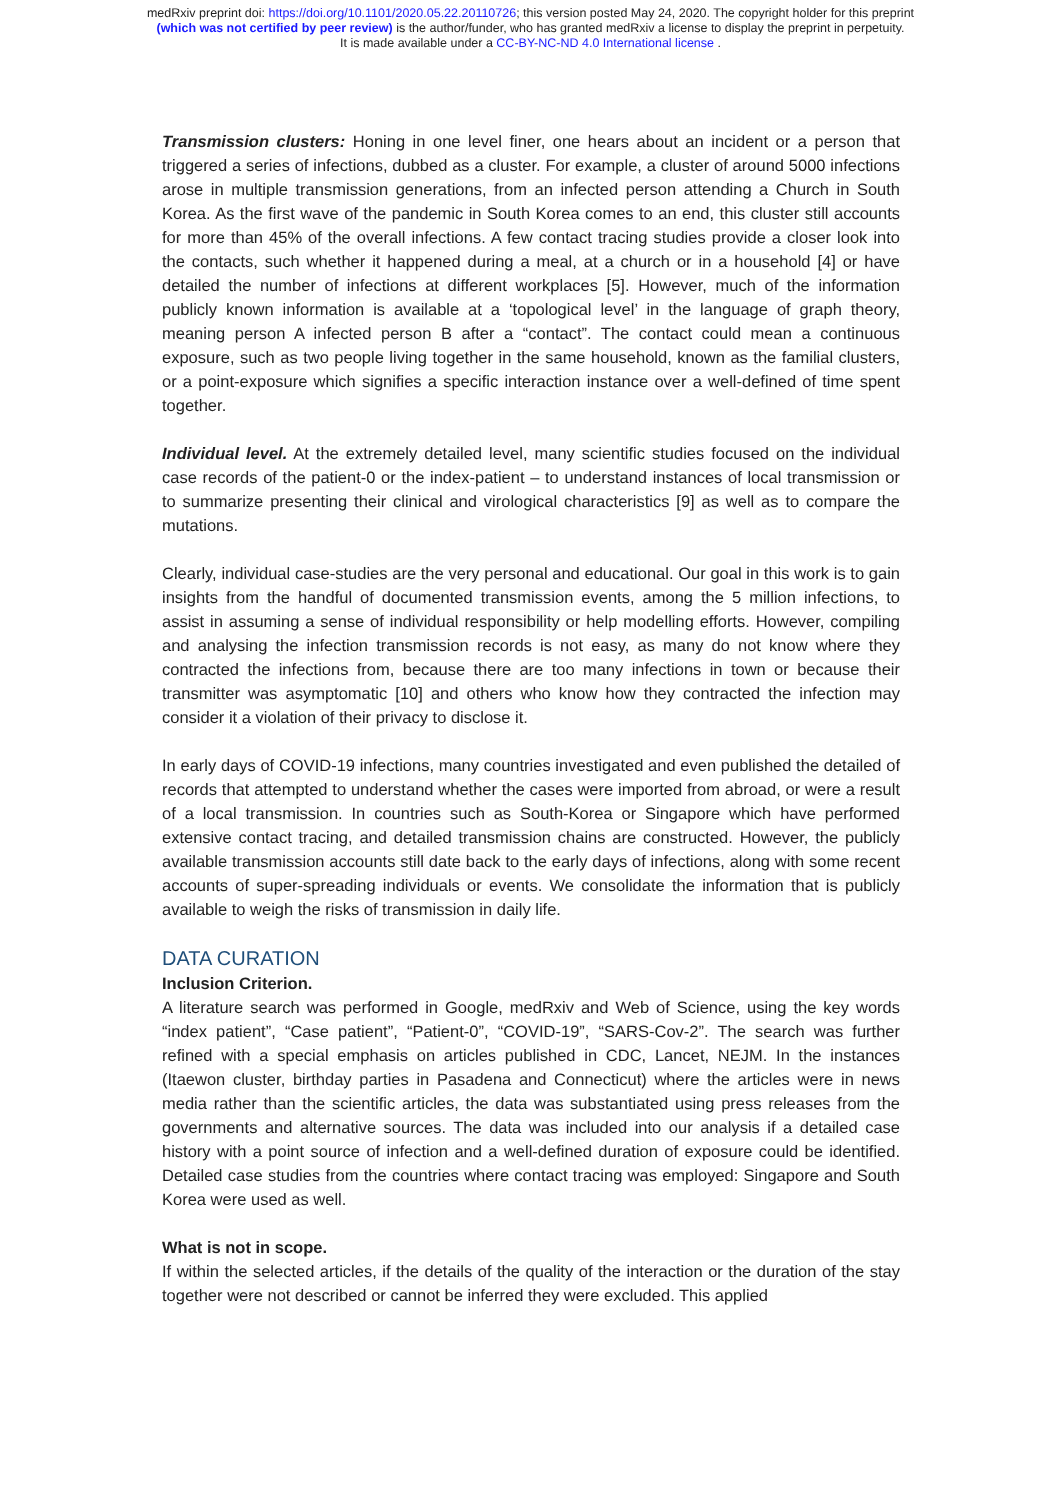medRxiv preprint doi: https://doi.org/10.1101/2020.05.22.20110726; this version posted May 24, 2020. The copyright holder for this preprint
(which was not certified by peer review) is the author/funder, who has granted medRxiv a license to display the preprint in perpetuity.
It is made available under a CC-BY-NC-ND 4.0 International license .
Transmission clusters: Honing in one level finer, one hears about an incident or a person that triggered a series of infections, dubbed as a cluster. For example, a cluster of around 5000 infections arose in multiple transmission generations, from an infected person attending a Church in South Korea. As the first wave of the pandemic in South Korea comes to an end, this cluster still accounts for more than 45% of the overall infections. A few contact tracing studies provide a closer look into the contacts, such whether it happened during a meal, at a church or in a household [4] or have detailed the number of infections at different workplaces [5]. However, much of the information publicly known information is available at a ‘topological level’ in the language of graph theory, meaning person A infected person B after a “contact”. The contact could mean a continuous exposure, such as two people living together in the same household, known as the familial clusters, or a point-exposure which signifies a specific interaction instance over a well-defined of time spent together.
Individual level. At the extremely detailed level, many scientific studies focused on the individual case records of the patient-0 or the index-patient – to understand instances of local transmission or to summarize presenting their clinical and virological characteristics [9] as well as to compare the mutations.
Clearly, individual case-studies are the very personal and educational. Our goal in this work is to gain insights from the handful of documented transmission events, among the 5 million infections, to assist in assuming a sense of individual responsibility or help modelling efforts. However, compiling and analysing the infection transmission records is not easy, as many do not know where they contracted the infections from, because there are too many infections in town or because their transmitter was asymptomatic [10] and others who know how they contracted the infection may consider it a violation of their privacy to disclose it.
In early days of COVID-19 infections, many countries investigated and even published the detailed of records that attempted to understand whether the cases were imported from abroad, or were a result of a local transmission. In countries such as South-Korea or Singapore which have performed extensive contact tracing, and detailed transmission chains are constructed. However, the publicly available transmission accounts still date back to the early days of infections, along with some recent accounts of super-spreading individuals or events. We consolidate the information that is publicly available to weigh the risks of transmission in daily life.
DATA CURATION
Inclusion Criterion.
A literature search was performed in Google, medRxiv and Web of Science, using the key words “index patient”, “Case patient”, “Patient-0”, “COVID-19”, “SARS-Cov-2”. The search was further refined with a special emphasis on articles published in CDC, Lancet, NEJM. In the instances (Itaewon cluster, birthday parties in Pasadena and Connecticut) where the articles were in news media rather than the scientific articles, the data was substantiated using press releases from the governments and alternative sources. The data was included into our analysis if a detailed case history with a point source of infection and a well-defined duration of exposure could be identified. Detailed case studies from the countries where contact tracing was employed: Singapore and South Korea were used as well.
What is not in scope.
If within the selected articles, if the details of the quality of the interaction or the duration of the stay together were not described or cannot be inferred they were excluded. This applied